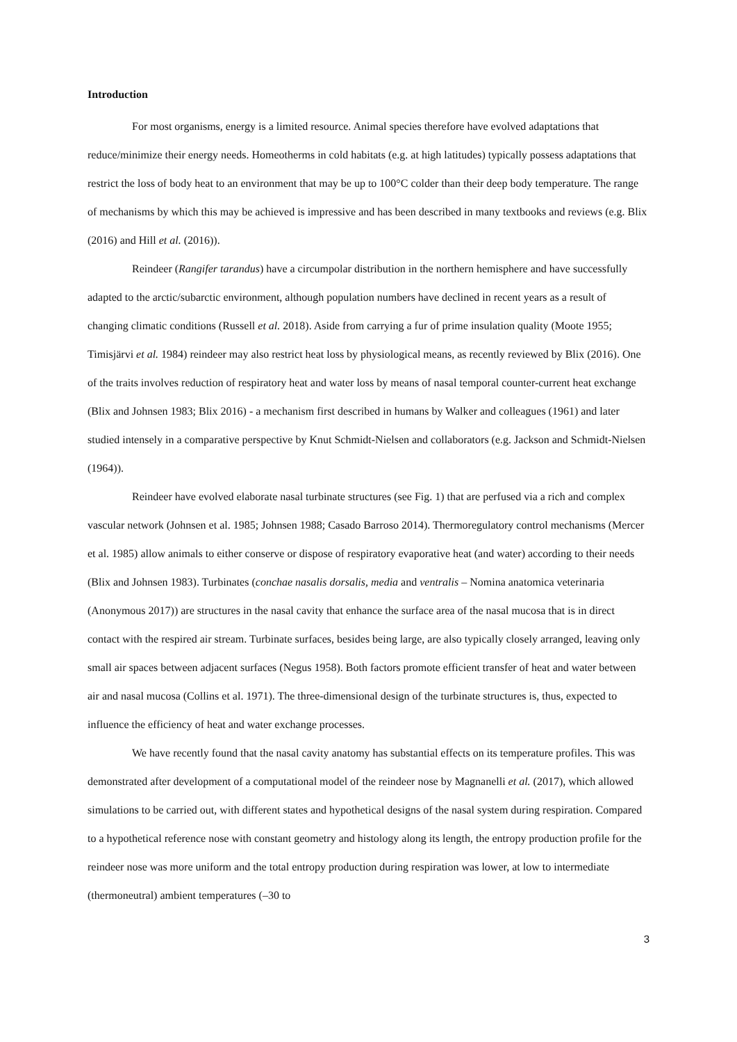Introduction
For most organisms, energy is a limited resource. Animal species therefore have evolved adaptations that reduce/minimize their energy needs. Homeotherms in cold habitats (e.g. at high latitudes) typically possess adaptations that restrict the loss of body heat to an environment that may be up to 100°C colder than their deep body temperature. The range of mechanisms by which this may be achieved is impressive and has been described in many textbooks and reviews (e.g. Blix (2016) and Hill et al. (2016)).
Reindeer (Rangifer tarandus) have a circumpolar distribution in the northern hemisphere and have successfully adapted to the arctic/subarctic environment, although population numbers have declined in recent years as a result of changing climatic conditions (Russell et al. 2018). Aside from carrying a fur of prime insulation quality (Moote 1955; Timisjärvi et al. 1984) reindeer may also restrict heat loss by physiological means, as recently reviewed by Blix (2016). One of the traits involves reduction of respiratory heat and water loss by means of nasal temporal counter-current heat exchange (Blix and Johnsen 1983; Blix 2016) - a mechanism first described in humans by Walker and colleagues (1961) and later studied intensely in a comparative perspective by Knut Schmidt-Nielsen and collaborators (e.g. Jackson and Schmidt-Nielsen (1964)).
Reindeer have evolved elaborate nasal turbinate structures (see Fig. 1) that are perfused via a rich and complex vascular network (Johnsen et al. 1985; Johnsen 1988; Casado Barroso 2014). Thermoregulatory control mechanisms (Mercer et al. 1985) allow animals to either conserve or dispose of respiratory evaporative heat (and water) according to their needs (Blix and Johnsen 1983). Turbinates (conchae nasalis dorsalis, media and ventralis – Nomina anatomica veterinaria (Anonymous 2017)) are structures in the nasal cavity that enhance the surface area of the nasal mucosa that is in direct contact with the respired air stream. Turbinate surfaces, besides being large, are also typically closely arranged, leaving only small air spaces between adjacent surfaces (Negus 1958). Both factors promote efficient transfer of heat and water between air and nasal mucosa (Collins et al. 1971). The three-dimensional design of the turbinate structures is, thus, expected to influence the efficiency of heat and water exchange processes.
We have recently found that the nasal cavity anatomy has substantial effects on its temperature profiles. This was demonstrated after development of a computational model of the reindeer nose by Magnanelli et al. (2017), which allowed simulations to be carried out, with different states and hypothetical designs of the nasal system during respiration. Compared to a hypothetical reference nose with constant geometry and histology along its length, the entropy production profile for the reindeer nose was more uniform and the total entropy production during respiration was lower, at low to intermediate (thermoneutral) ambient temperatures (–30 to
3